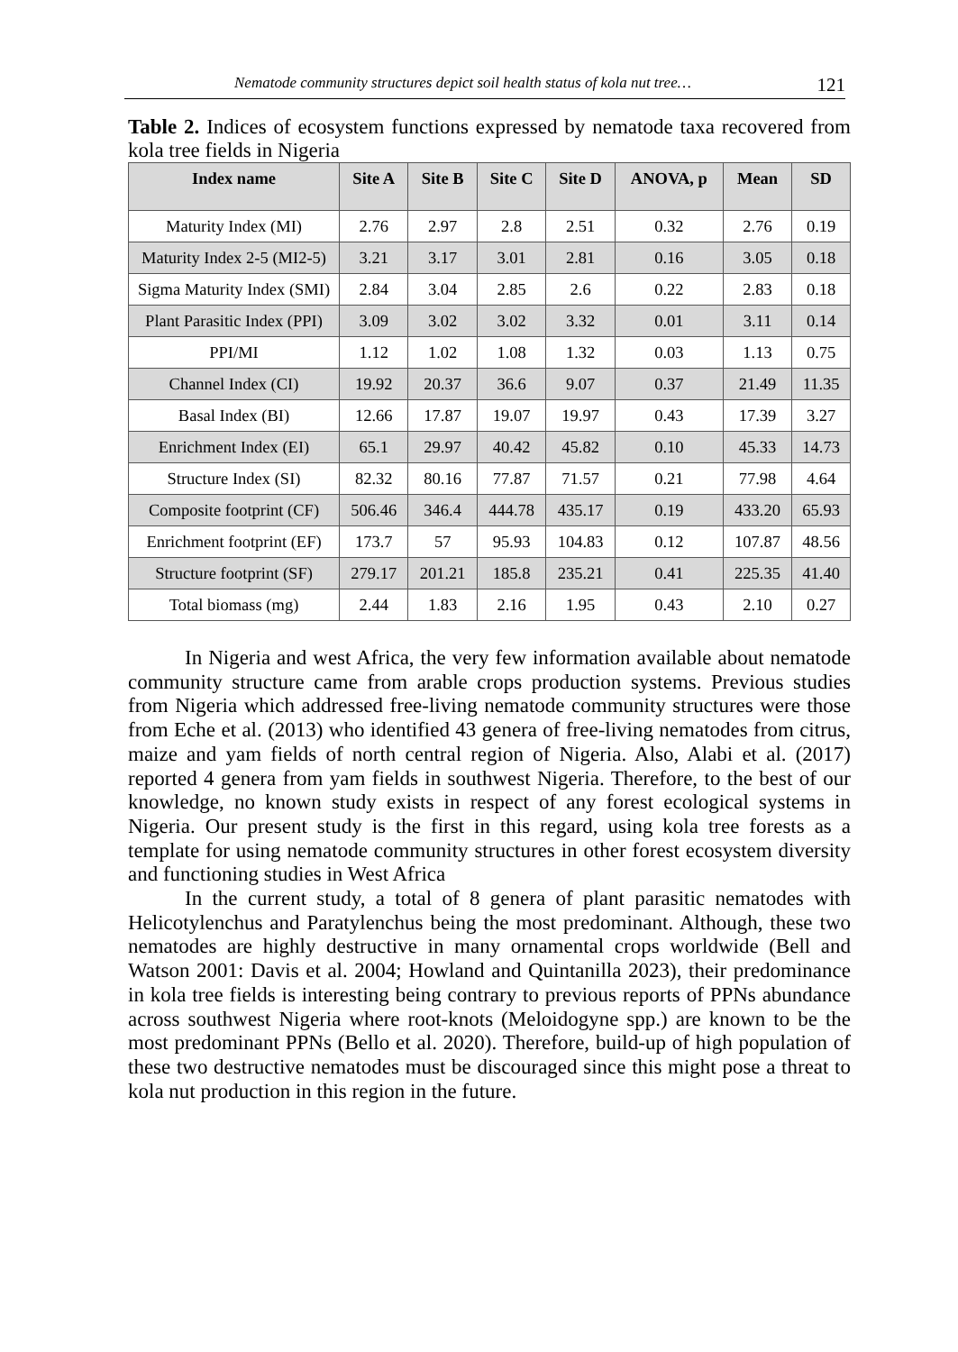Nematode community structures depict soil health status of kola nut tree… 121
Table 2. Indices of ecosystem functions expressed by nematode taxa recovered from kola tree fields in Nigeria
| Index name | Site A | Site B | Site C | Site D | ANOVA, p | Mean | SD |
| --- | --- | --- | --- | --- | --- | --- | --- |
| Maturity Index (MI) | 2.76 | 2.97 | 2.8 | 2.51 | 0.32 | 2.76 | 0.19 |
| Maturity Index 2-5 (MI2-5) | 3.21 | 3.17 | 3.01 | 2.81 | 0.16 | 3.05 | 0.18 |
| Sigma Maturity Index (SMI) | 2.84 | 3.04 | 2.85 | 2.6 | 0.22 | 2.83 | 0.18 |
| Plant Parasitic Index (PPI) | 3.09 | 3.02 | 3.02 | 3.32 | 0.01 | 3.11 | 0.14 |
| PPI/MI | 1.12 | 1.02 | 1.08 | 1.32 | 0.03 | 1.13 | 0.75 |
| Channel Index (CI) | 19.92 | 20.37 | 36.6 | 9.07 | 0.37 | 21.49 | 11.35 |
| Basal Index (BI) | 12.66 | 17.87 | 19.07 | 19.97 | 0.43 | 17.39 | 3.27 |
| Enrichment Index (EI) | 65.1 | 29.97 | 40.42 | 45.82 | 0.10 | 45.33 | 14.73 |
| Structure Index (SI) | 82.32 | 80.16 | 77.87 | 71.57 | 0.21 | 77.98 | 4.64 |
| Composite footprint (CF) | 506.46 | 346.4 | 444.78 | 435.17 | 0.19 | 433.20 | 65.93 |
| Enrichment footprint (EF) | 173.7 | 57 | 95.93 | 104.83 | 0.12 | 107.87 | 48.56 |
| Structure footprint (SF) | 279.17 | 201.21 | 185.8 | 235.21 | 0.41 | 225.35 | 41.40 |
| Total biomass (mg) | 2.44 | 1.83 | 2.16 | 1.95 | 0.43 | 2.10 | 0.27 |
In Nigeria and west Africa, the very few information available about nematode community structure came from arable crops production systems. Previous studies from Nigeria which addressed free-living nematode community structures were those from Eche et al. (2013) who identified 43 genera of free-living nematodes from citrus, maize and yam fields of north central region of Nigeria. Also, Alabi et al. (2017) reported 4 genera from yam fields in southwest Nigeria. Therefore, to the best of our knowledge, no known study exists in respect of any forest ecological systems in Nigeria. Our present study is the first in this regard, using kola tree forests as a template for using nematode community structures in other forest ecosystem diversity and functioning studies in West Africa
In the current study, a total of 8 genera of plant parasitic nematodes with Helicotylenchus and Paratylenchus being the most predominant. Although, these two nematodes are highly destructive in many ornamental crops worldwide (Bell and Watson 2001: Davis et al. 2004; Howland and Quintanilla 2023), their predominance in kola tree fields is interesting being contrary to previous reports of PPNs abundance across southwest Nigeria where root-knots (Meloidogyne spp.) are known to be the most predominant PPNs (Bello et al. 2020). Therefore, build-up of high population of these two destructive nematodes must be discouraged since this might pose a threat to kola nut production in this region in the future.